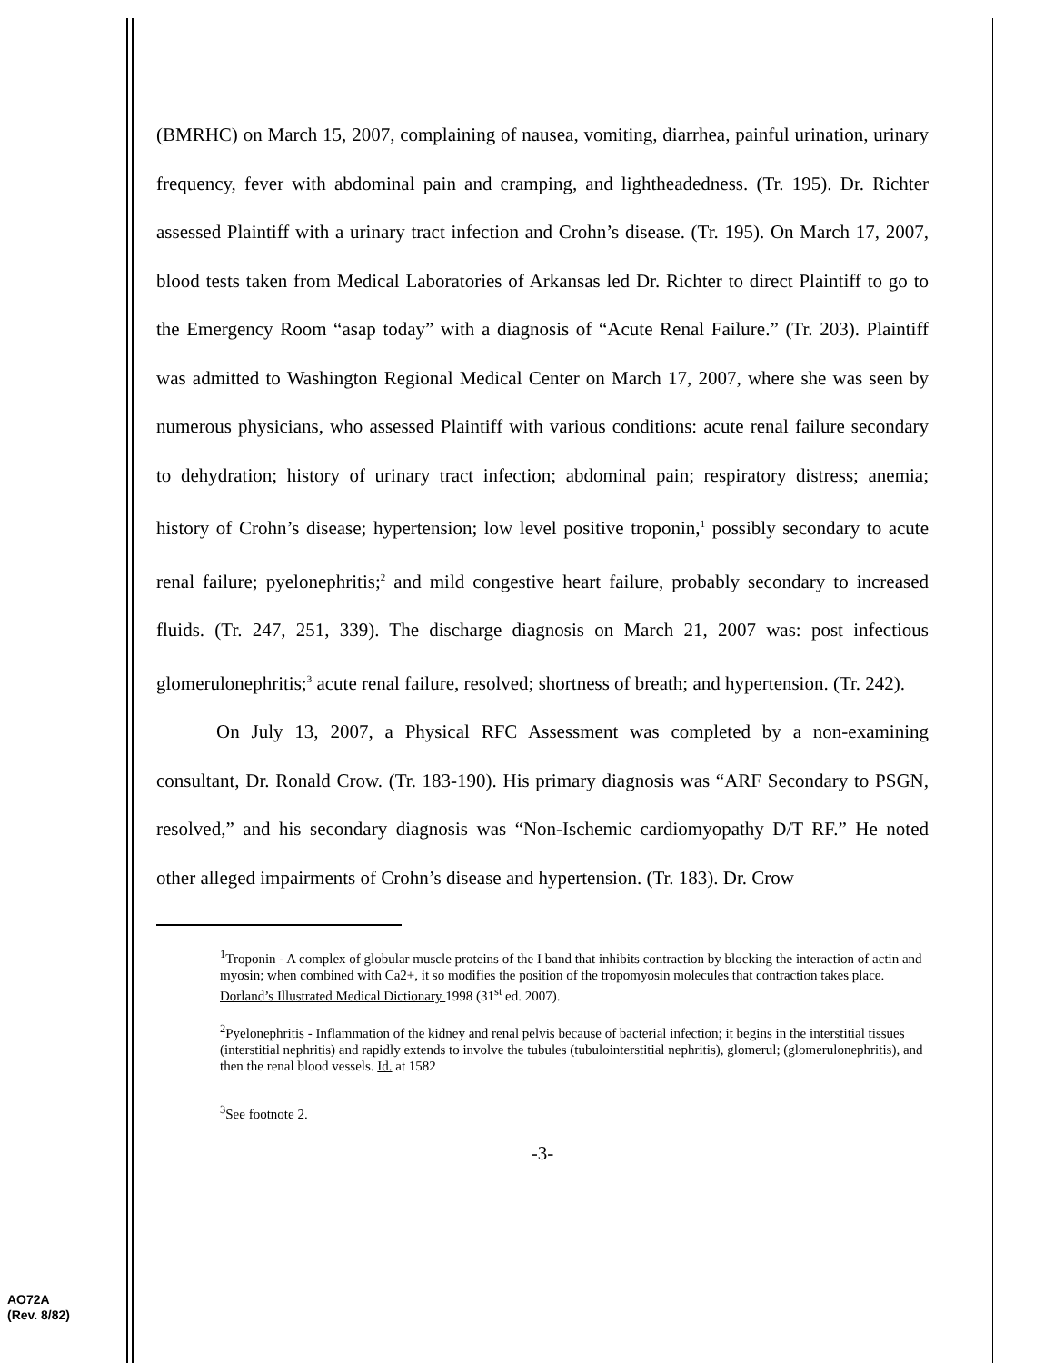(BMRHC) on March 15, 2007, complaining of nausea, vomiting, diarrhea, painful urination, urinary frequency, fever with abdominal pain and cramping, and lightheadedness. (Tr. 195). Dr. Richter assessed Plaintiff with a urinary tract infection and Crohn’s disease. (Tr. 195). On March 17, 2007, blood tests taken from Medical Laboratories of Arkansas led Dr. Richter to direct Plaintiff to go to the Emergency Room “asap today” with a diagnosis of “Acute Renal Failure.” (Tr. 203). Plaintiff was admitted to Washington Regional Medical Center on March 17, 2007, where she was seen by numerous physicians, who assessed Plaintiff with various conditions: acute renal failure secondary to dehydration; history of urinary tract infection; abdominal pain; respiratory distress; anemia; history of Crohn’s disease; hypertension; low level positive troponin,<sup>1</sup> possibly secondary to acute renal failure; pyelonephritis;<sup>2</sup> and mild congestive heart failure, probably secondary to increased fluids. (Tr. 247, 251, 339). The discharge diagnosis on March 21, 2007 was: post infectious glomerulonephritis;<sup>3</sup> acute renal failure, resolved; shortness of breath; and hypertension. (Tr. 242).
On July 13, 2007, a Physical RFC Assessment was completed by a non-examining consultant, Dr. Ronald Crow. (Tr. 183-190). His primary diagnosis was “ARF Secondary to PSGN, resolved,” and his secondary diagnosis was “Non-Ischemic cardiomyopathy D/T RF.” He noted other alleged impairments of Crohn’s disease and hypertension. (Tr. 183). Dr. Crow
<sup>1</sup> Troponin - A complex of globular muscle proteins of the I band that inhibits contraction by blocking the interaction of actin and myosin; when combined with Ca2+, it so modifies the position of the tropomyosin molecules that contraction takes place. Dorland’s Illustrated Medical Dictionary 1998 (31<sup>st</sup> ed. 2007).
<sup>2</sup> Pyelonephritis - Inflammation of the kidney and renal pelvis because of bacterial infection; it begins in the interstitial tissues (interstitial nephritis) and rapidly extends to involve the tubules (tubulointerstitial nephritis), glomerul; (glomerulonephritis), and then the renal blood vessels. Id. at 1582
<sup>3</sup> See footnote 2.
-3-
AO72A
(Rev. 8/82)